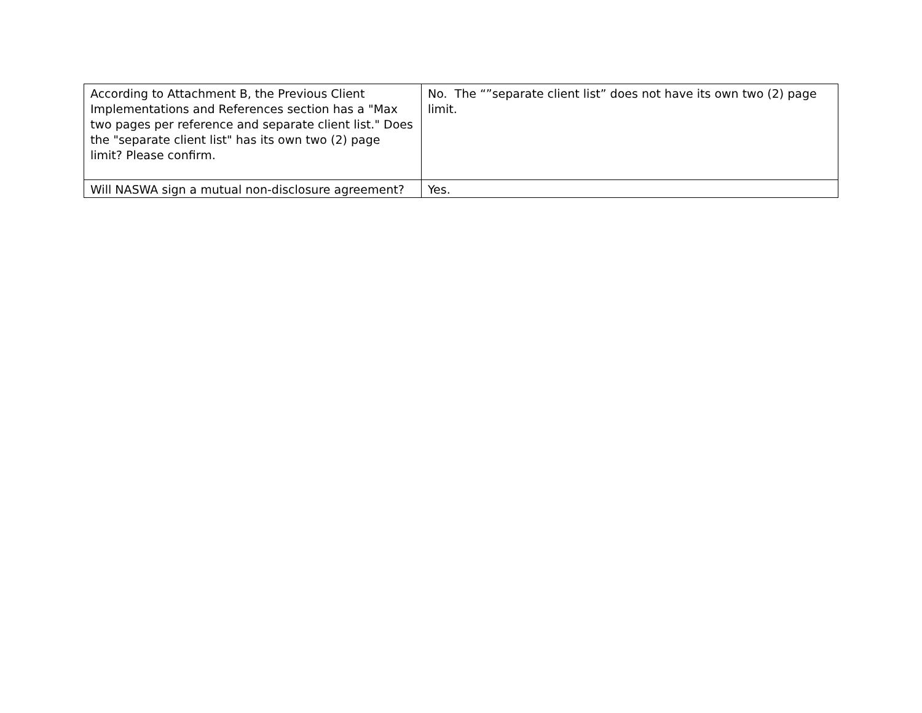| According to Attachment B, the Previous Client Implementations and References section has a "Max two pages per reference and separate client list." Does the "separate client list" has its own two (2) page limit? Please confirm. | No. The “”separate client list” does not have its own two (2) page limit. |
| Will NASWA sign a mutual non-disclosure agreement? | Yes. |